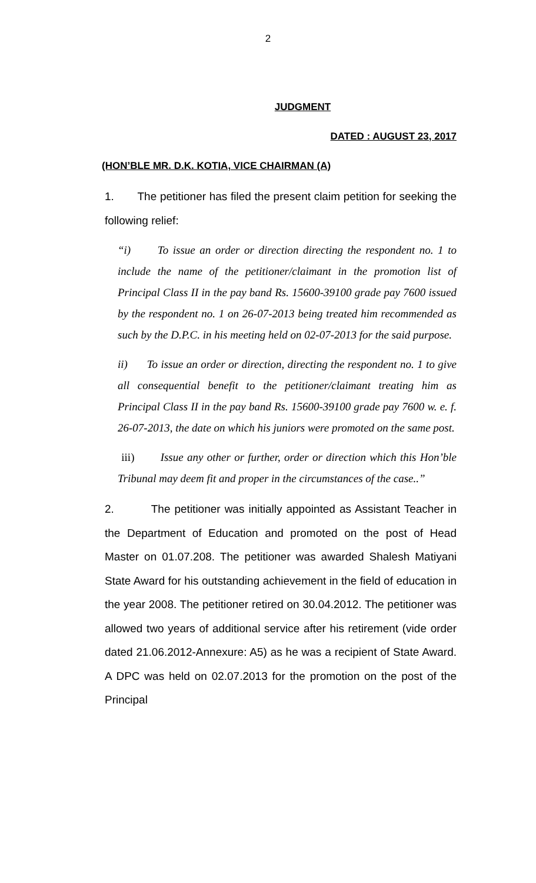2
JUDGMENT
DATED : AUGUST 23, 2017
(HON’BLE MR. D.K. KOTIA, VICE CHAIRMAN (A)
1. The petitioner has filed the present claim petition for seeking the following relief:
“i) To issue an order or direction directing the respondent no. 1 to include the name of the petitioner/claimant in the promotion list of Principal Class II in the pay band Rs. 15600-39100 grade pay 7600 issued by the respondent no. 1 on 26-07-2013 being treated him recommended as such by the D.P.C. in his meeting held on 02-07-2013 for the said purpose.
ii) To issue an order or direction, directing the respondent no. 1 to give all consequential benefit to the petitioner/claimant treating him as Principal Class II in the pay band Rs. 15600-39100 grade pay 7600 w. e. f. 26-07-2013, the date on which his juniors were promoted on the same post.
iii) Issue any other or further, order or direction which this Hon’ble Tribunal may deem fit and proper in the circumstances of the case..”
2. The petitioner was initially appointed as Assistant Teacher in the Department of Education and promoted on the post of Head Master on 01.07.208. The petitioner was awarded Shalesh Matiyani State Award for his outstanding achievement in the field of education in the year 2008. The petitioner retired on 30.04.2012. The petitioner was allowed two years of additional service after his retirement (vide order dated 21.06.2012-Annexure: A5) as he was a recipient of State Award. A DPC was held on 02.07.2013 for the promotion on the post of the Principal